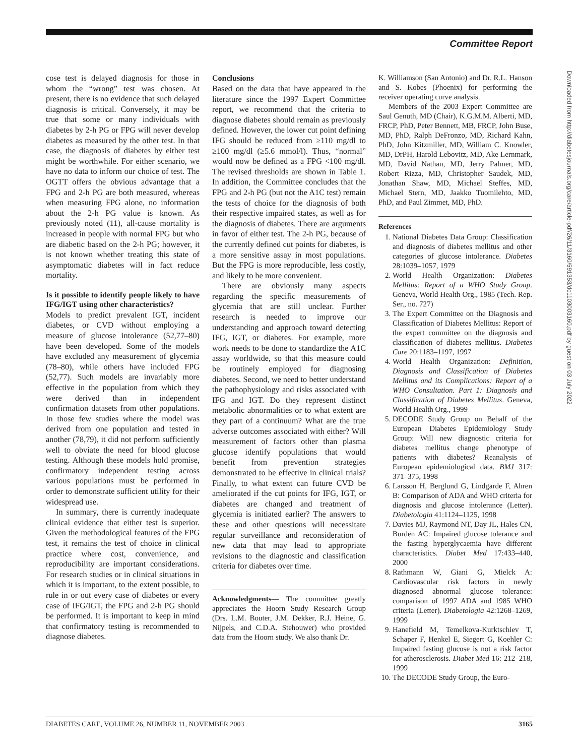Committee Report
cose test is delayed diagnosis for those in whom the “wrong” test was chosen. At present, there is no evidence that such delayed diagnosis is critical. Conversely, it may be true that some or many individuals with diabetes by 2-h PG or FPG will never develop diabetes as measured by the other test. In that case, the diagnosis of diabetes by either test might be worthwhile. For either scenario, we have no data to inform our choice of test. The OGTT offers the obvious advantage that a FPG and 2-h PG are both measured, whereas when measuring FPG alone, no information about the 2-h PG value is known. As previously noted (11), all-cause mortality is increased in people with normal FPG but who are diabetic based on the 2-h PG; however, it is not known whether treating this state of asymptomatic diabetes will in fact reduce mortality.
Is it possible to identify people likely to have IFG/IGT using other characteristics?
Models to predict prevalent IGT, incident diabetes, or CVD without employing a measure of glucose intolerance (52,77–80) have been developed. Some of the models have excluded any measurement of glycemia (78–80), while others have included FPG (52,77). Such models are invariably more effective in the population from which they were derived than in independent confirmation datasets from other populations. In those few studies where the model was derived from one population and tested in another (78,79), it did not perform sufficiently well to obviate the need for blood glucose testing. Although these models hold promise, confirmatory independent testing across various populations must be performed in order to demonstrate sufficient utility for their widespread use.
In summary, there is currently inadequate clinical evidence that either test is superior. Given the methodological features of the FPG test, it remains the test of choice in clinical practice where cost, convenience, and reproducibility are important considerations. For research studies or in clinical situations in which it is important, to the extent possible, to rule in or out every case of diabetes or every case of IFG/IGT, the FPG and 2-h PG should be performed. It is important to keep in mind that confirmatory testing is recommended to diagnose diabetes.
Conclusions
Based on the data that have appeared in the literature since the 1997 Expert Committee report, we recommend that the criteria to diagnose diabetes should remain as previously defined. However, the lower cut point defining IFG should be reduced from ≥110 mg/dl to ≥100 mg/dl (≥5.6 mmol/l). Thus, “normal” would now be defined as a FPG <100 mg/dl. The revised thresholds are shown in Table 1. In addition, the Committee concludes that the FPG and 2-h PG (but not the A1C test) remain the tests of choice for the diagnosis of both their respective impaired states, as well as for the diagnosis of diabetes. There are arguments in favor of either test. The 2-h PG, because of the currently defined cut points for diabetes, is a more sensitive assay in most populations. But the FPG is more reproducible, less costly, and likely to be more convenient.
There are obviously many aspects regarding the specific measurements of glycemia that are still unclear. Further research is needed to improve our understanding and approach toward detecting IFG, IGT, or diabetes. For example, more work needs to be done to standardize the A1C assay worldwide, so that this measure could be routinely employed for diagnosing diabetes. Second, we need to better understand the pathophysiology and risks associated with IFG and IGT. Do they represent distinct metabolic abnormalities or to what extent are they part of a continuum? What are the true adverse outcomes associated with either? Will measurement of factors other than plasma glucose identify populations that would benefit from prevention strategies demonstrated to be effective in clinical trials? Finally, to what extent can future CVD be ameliorated if the cut points for IFG, IGT, or diabetes are changed and treatment of glycemia is initiated earlier? The answers to these and other questions will necessitate regular surveillance and reconsideration of new data that may lead to appropriate revisions to the diagnostic and classification criteria for diabetes over time.
Acknowledgments— The committee greatly appreciates the Hoorn Study Research Group (Drs. L.M. Bouter, J.M. Dekker, R.J. Heine, G. Nijpels, and C.D.A. Stehouwer) who provided data from the Hoorn study. We also thank Dr.
K. Williamson (San Antonio) and Dr. R.L. Hanson and S. Kobes (Phoenix) for performing the receiver operating curve analysis.
Members of the 2003 Expert Committee are Saul Genuth, MD (Chair), K.G.M.M. Alberti, MD, FRCP, PhD, Peter Bennett, MB, FRCP, John Buse, MD, PhD, Ralph DeFronzo, MD, Richard Kahn, PhD, John Kitzmiller, MD, William C. Knowler, MD, DrPH, Harold Lebovitz, MD, Ake Lernmark, MD, David Nathan, MD, Jerry Palmer, MD, Robert Rizza, MD, Christopher Saudek, MD, Jonathan Shaw, MD, Michael Steffes, MD, Michael Stern, MD, Jaakko Tuomilehto, MD, PhD, and Paul Zimmet, MD, PhD.
References
1. National Diabetes Data Group: Classification and diagnosis of diabetes mellitus and other categories of glucose intolerance. Diabetes 28:1039–1057, 1979
2. World Health Organization: Diabetes Mellitus: Report of a WHO Study Group. Geneva, World Health Org., 1985 (Tech. Rep. Ser., no. 727)
3. The Expert Committee on the Diagnosis and Classification of Diabetes Mellitus: Report of the expert committee on the diagnosis and classification of diabetes mellitus. Diabetes Care 20:1183–1197, 1997
4. World Health Organization: Definition, Diagnosis and Classification of Diabetes Mellitus and its Complications: Report of a WHO Consultation. Part 1: Diagnosis and Classification of Diabetes Mellitus. Geneva, World Health Org., 1999
5. DECODE Study Group on Behalf of the European Diabetes Epidemiology Study Group: Will new diagnostic criteria for diabetes mellitus change phenotype of patients with diabetes? Reanalysis of European epidemiological data. BMJ 317: 371–375, 1998
6. Larsson H, Berglund G, Lindgarde F, Ahren B: Comparison of ADA and WHO criteria for diagnosis and glucose intolerance (Letter). Diabetologia 41:1124–1125, 1998
7. Davies MJ, Raymond NT, Day JL, Hales CN, Burden AC: Impaired glucose tolerance and the fasting hyperglycaemia have different characteristics. Diabet Med 17:433–440, 2000
8. Rathmann W, Giani G, Mielck A: Cardiovascular risk factors in newly diagnosed abnormal glucose tolerance: comparison of 1997 ADA and 1985 WHO criteria (Letter). Diabetologia 42:1268–1269, 1999
9. Hanefield M, Temelkova-Kurktschiev T, Schaper F, Henkel E, Siegert G, Koehler C: Impaired fasting glucose is not a risk factor for atherosclerosis. Diabet Med 16: 212–218, 1999
10. The DECODE Study Group, the Euro-
Downloaded from http://diabetesjournals.org/care/article-pdf/26/11/3160/591353/dc1103003160.pdf by guest on 03 July 2022
DIABETES CARE, VOLUME 26, NUMBER 11, NOVEMBER 2003 3165